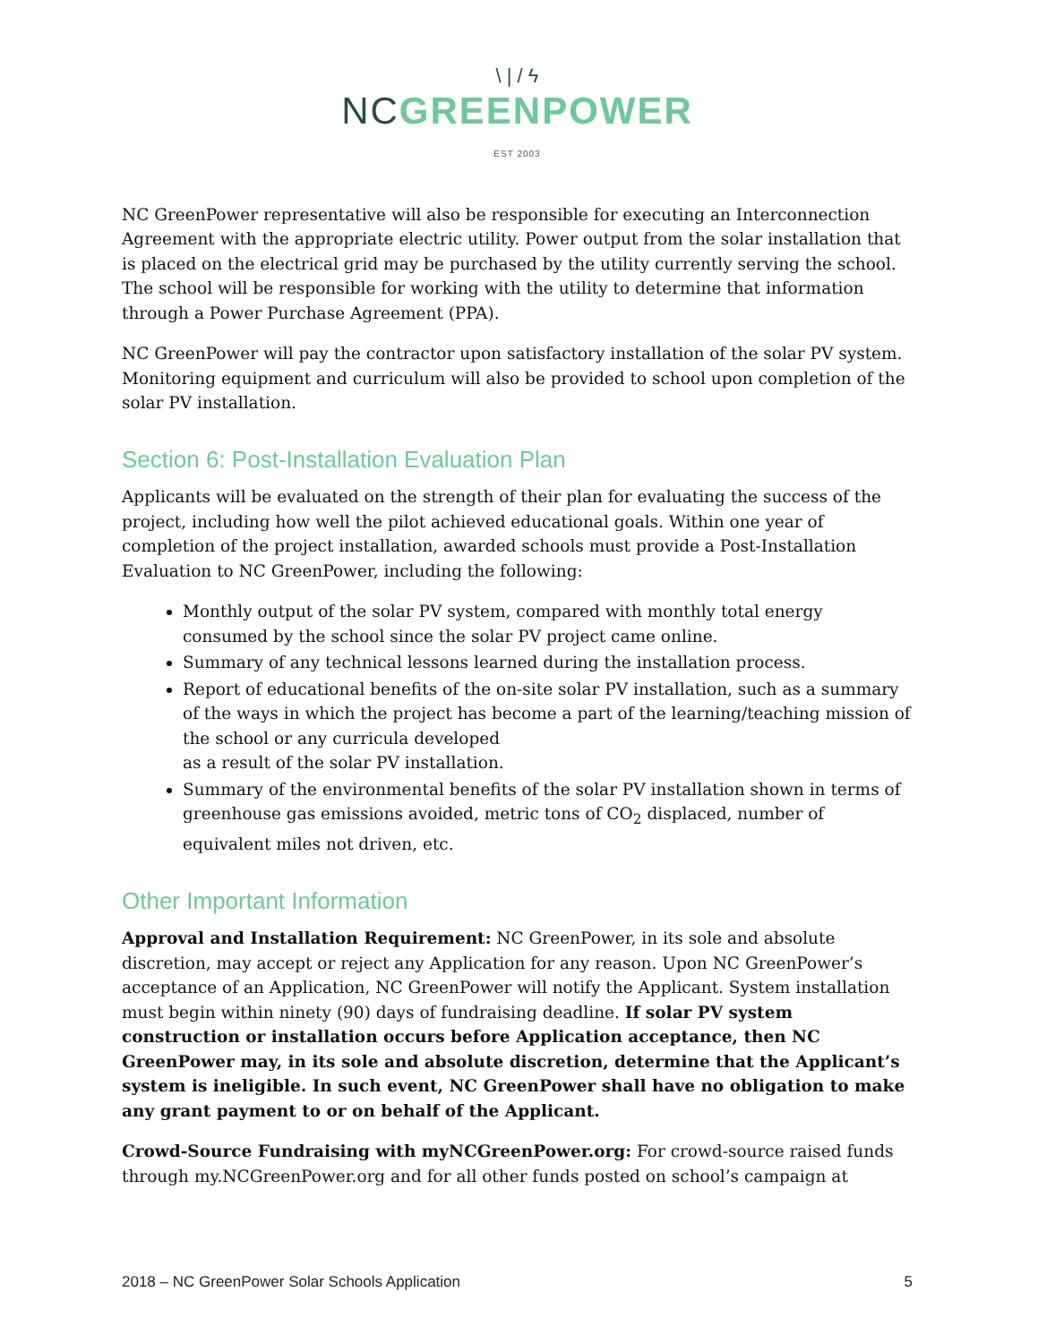\ | / ϟ
NC GREENPOWER
EST 2003
NC GreenPower representative will also be responsible for executing an Interconnection Agreement with the appropriate electric utility. Power output from the solar installation that is placed on the electrical grid may be purchased by the utility currently serving the school. The school will be responsible for working with the utility to determine that information through a Power Purchase Agreement (PPA).
NC GreenPower will pay the contractor upon satisfactory installation of the solar PV system. Monitoring equipment and curriculum will also be provided to school upon completion of the solar PV installation.
Section 6: Post-Installation Evaluation Plan
Applicants will be evaluated on the strength of their plan for evaluating the success of the project, including how well the pilot achieved educational goals. Within one year of completion of the project installation, awarded schools must provide a Post-Installation Evaluation to NC GreenPower, including the following:
Monthly output of the solar PV system, compared with monthly total energy consumed by the school since the solar PV project came online.
Summary of any technical lessons learned during the installation process.
Report of educational benefits of the on-site solar PV installation, such as a summary of the ways in which the project has become a part of the learning/teaching mission of the school or any curricula developed
as a result of the solar PV installation.
Summary of the environmental benefits of the solar PV installation shown in terms of greenhouse gas emissions avoided, metric tons of CO<sub>2</sub> displaced, number of equivalent miles not driven, etc.
Other Important Information
Approval and Installation Requirement: NC GreenPower, in its sole and absolute discretion, may accept or reject any Application for any reason. Upon NC GreenPower’s acceptance of an Application, NC GreenPower will notify the Applicant. System installation must begin within ninety (90) days of fundraising deadline. If solar PV system construction or installation occurs before Application acceptance, then NC GreenPower may, in its sole and absolute discretion, determine that the Applicant’s system is ineligible. In such event, NC GreenPower shall have no obligation to make any grant payment to or on behalf of the Applicant.
Crowd-Source Fundraising with myNCGreenPower.org: For crowd-source raised funds through my.NCGreenPower.org and for all other funds posted on school’s campaign at
2018 – NC GreenPower Solar Schools Application 5